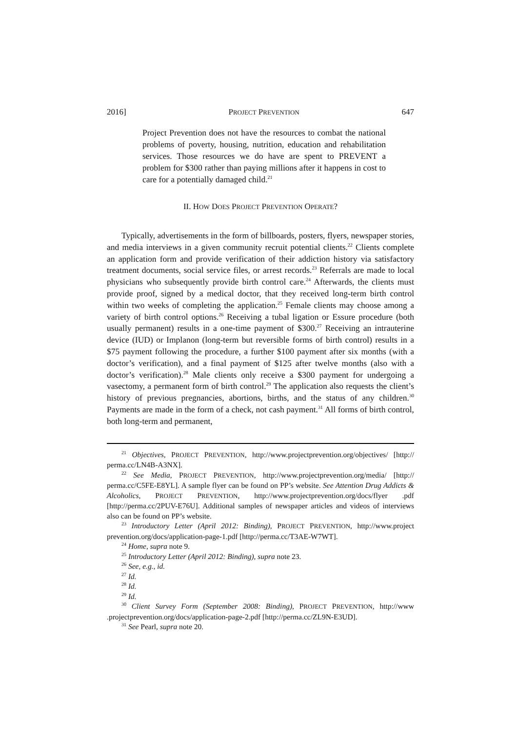2016] PROJECT PREVENTION 647
Project Prevention does not have the resources to combat the national problems of poverty, housing, nutrition, education and rehabilitation services. Those resources we do have are spent to PREVENT a problem for $300 rather than paying millions after it happens in cost to care for a potentially damaged child.<sup>21</sup>
II. HOW DOES PROJECT PREVENTION OPERATE?
Typically, advertisements in the form of billboards, posters, flyers, newspaper stories, and media interviews in a given community recruit potential clients.<sup>22</sup> Clients complete an application form and provide verification of their addiction history via satisfactory treatment documents, social service files, or arrest records.<sup>23</sup> Referrals are made to local physicians who subsequently provide birth control care.<sup>24</sup> After­wards, the clients must provide proof, signed by a medical doctor, that they received long-term birth control within two weeks of completing the application.<sup>25</sup> Female clients may choose among a variety of birth control options.<sup>26</sup> Receiving a tubal ligation or Essure procedure (both usually permanent) results in a one-time payment of $300.<sup>27</sup> Receiving an intrauterine device (IUD) or Implanon (long-term but re­versible forms of birth control) results in a $75 payment following the procedure, a further $100 payment after six months (with a doctor’s verification), and a final payment of $125 after twelve months (also with a doctor’s verification).<sup>28</sup> Male clients only receive a $300 payment for undergoing a vasectomy, a permanent form of birth control.<sup>29</sup> The application also requests the client’s history of previous pregnancies, abortions, births, and the status of any children.<sup>30</sup> Payments are made in the form of a check, not cash payment.<sup>31</sup> All forms of birth control, both long-term and permanent,
<sup>21</sup> Objectives, PROJECT PREVENTION, http://www.projectprevention.org/objectives/ [http:// perma.cc/LN4B-A3NX].
<sup>22</sup> See Media, PROJECT PREVENTION, http://www.projectprevention.org/media/ [http:// perma.cc/C5FE-E8YL]. A sample flyer can be found on PP’s website. See Attention Drug Addicts & Alcoholics, PROJECT PREVENTION, http://www.projectprevention.org/docs/flyer .pdf [http://perma.cc/2PUV-E76U]. Additional samples of newspaper articles and videos of in­terviews also can be found on PP’s website.
<sup>23</sup> Introductory Letter (April 2012: Binding), PROJECT PREVENTION, http://www.project prevention.org/docs/application-page-1.pdf [http://perma.cc/T3AE-W7WT].
<sup>24</sup> Home, supra note 9.
<sup>25</sup> Introductory Letter (April 2012: Binding), supra note 23.
<sup>26</sup> See, e.g., id.
<sup>27</sup> Id.
<sup>28</sup> Id.
<sup>29</sup> Id.
<sup>30</sup> Client Survey Form (September 2008: Binding), PROJECT PREVENTION, http://www .projectprevention.org/docs/application-page-2.pdf [http://perma.cc/ZL9N-E3UD].
<sup>31</sup> See Pearl, supra note 20.